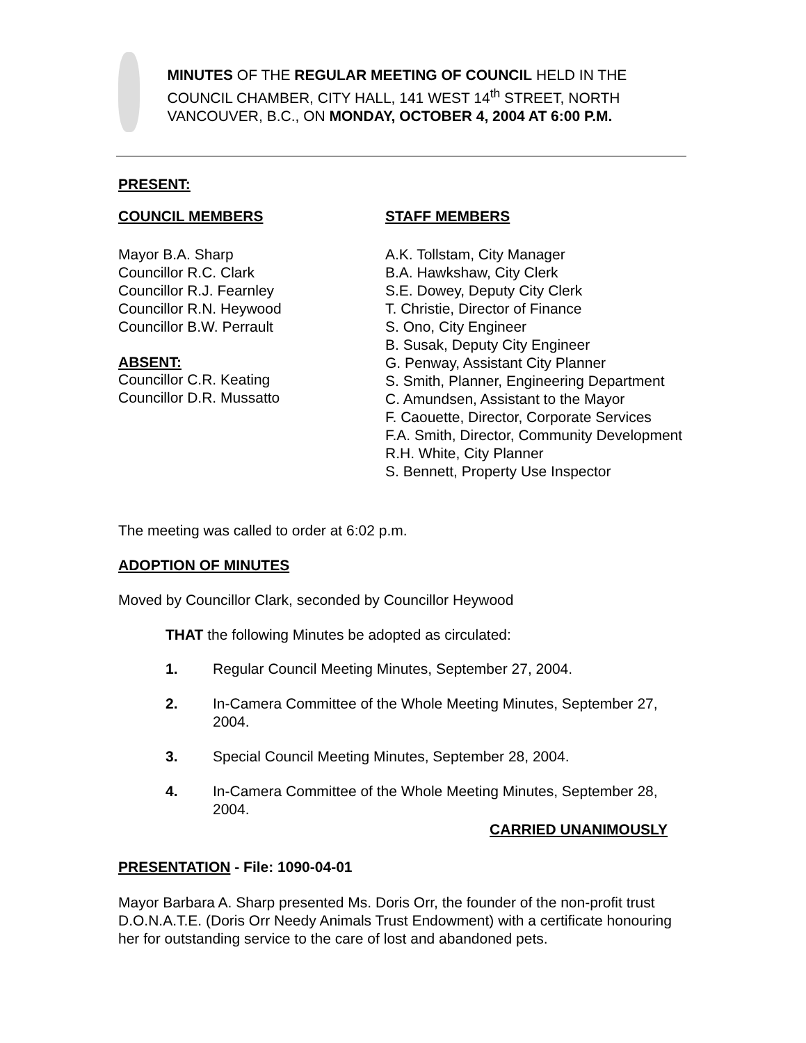MINUTES OF THE REGULAR MEETING OF COUNCIL HELD IN THE COUNCIL CHAMBER, CITY HALL, 141 WEST 14<sup>th</sup> STREET, NORTH VANCOUVER, B.C., ON MONDAY, OCTOBER 4, 2004 AT 6:00 P.M.
PRESENT:
COUNCIL MEMBERS
Mayor B.A. Sharp
Councillor R.C. Clark
Councillor R.J. Fearnley
Councillor R.N. Heywood
Councillor B.W. Perrault
ABSENT:
Councillor C.R. Keating
Councillor D.R. Mussatto
STAFF MEMBERS
A.K. Tollstam, City Manager
B.A. Hawkshaw, City Clerk
S.E. Dowey, Deputy City Clerk
T. Christie, Director of Finance
S. Ono, City Engineer
B. Susak, Deputy City Engineer
G. Penway, Assistant City Planner
S. Smith, Planner, Engineering Department
C. Amundsen, Assistant to the Mayor
F. Caouette, Director, Corporate Services
F.A. Smith, Director, Community Development
R.H. White, City Planner
S. Bennett, Property Use Inspector
The meeting was called to order at 6:02 p.m.
ADOPTION OF MINUTES
Moved by Councillor Clark, seconded by Councillor Heywood
THAT the following Minutes be adopted as circulated:
1. Regular Council Meeting Minutes, September 27, 2004.
2. In-Camera Committee of the Whole Meeting Minutes, September 27, 2004.
3. Special Council Meeting Minutes, September 28, 2004.
4. In-Camera Committee of the Whole Meeting Minutes, September 28, 2004.
CARRIED UNANIMOUSLY
PRESENTATION - File: 1090-04-01
Mayor Barbara A. Sharp presented Ms. Doris Orr, the founder of the non-profit trust D.O.N.A.T.E. (Doris Orr Needy Animals Trust Endowment) with a certificate honouring her for outstanding service to the care of lost and abandoned pets.